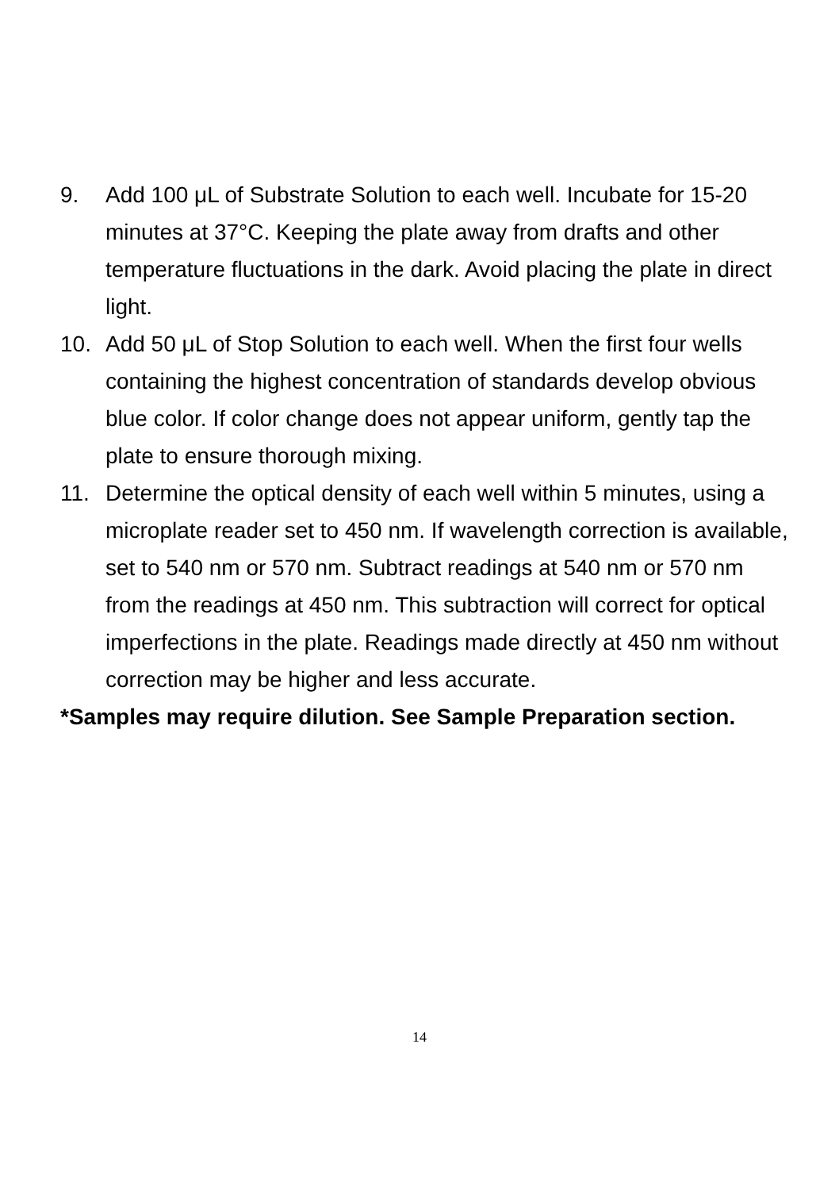9. Add 100 μL of Substrate Solution to each well. Incubate for 15-20 minutes at 37°C. Keeping the plate away from drafts and other temperature fluctuations in the dark. Avoid placing the plate in direct light.
10. Add 50 μL of Stop Solution to each well. When the first four wells containing the highest concentration of standards develop obvious blue color. If color change does not appear uniform, gently tap the plate to ensure thorough mixing.
11. Determine the optical density of each well within 5 minutes, using a microplate reader set to 450 nm. If wavelength correction is available, set to 540 nm or 570 nm. Subtract readings at 540 nm or 570 nm from the readings at 450 nm. This subtraction will correct for optical imperfections in the plate. Readings made directly at 450 nm without correction may be higher and less accurate.
*Samples may require dilution. See Sample Preparation section.
14